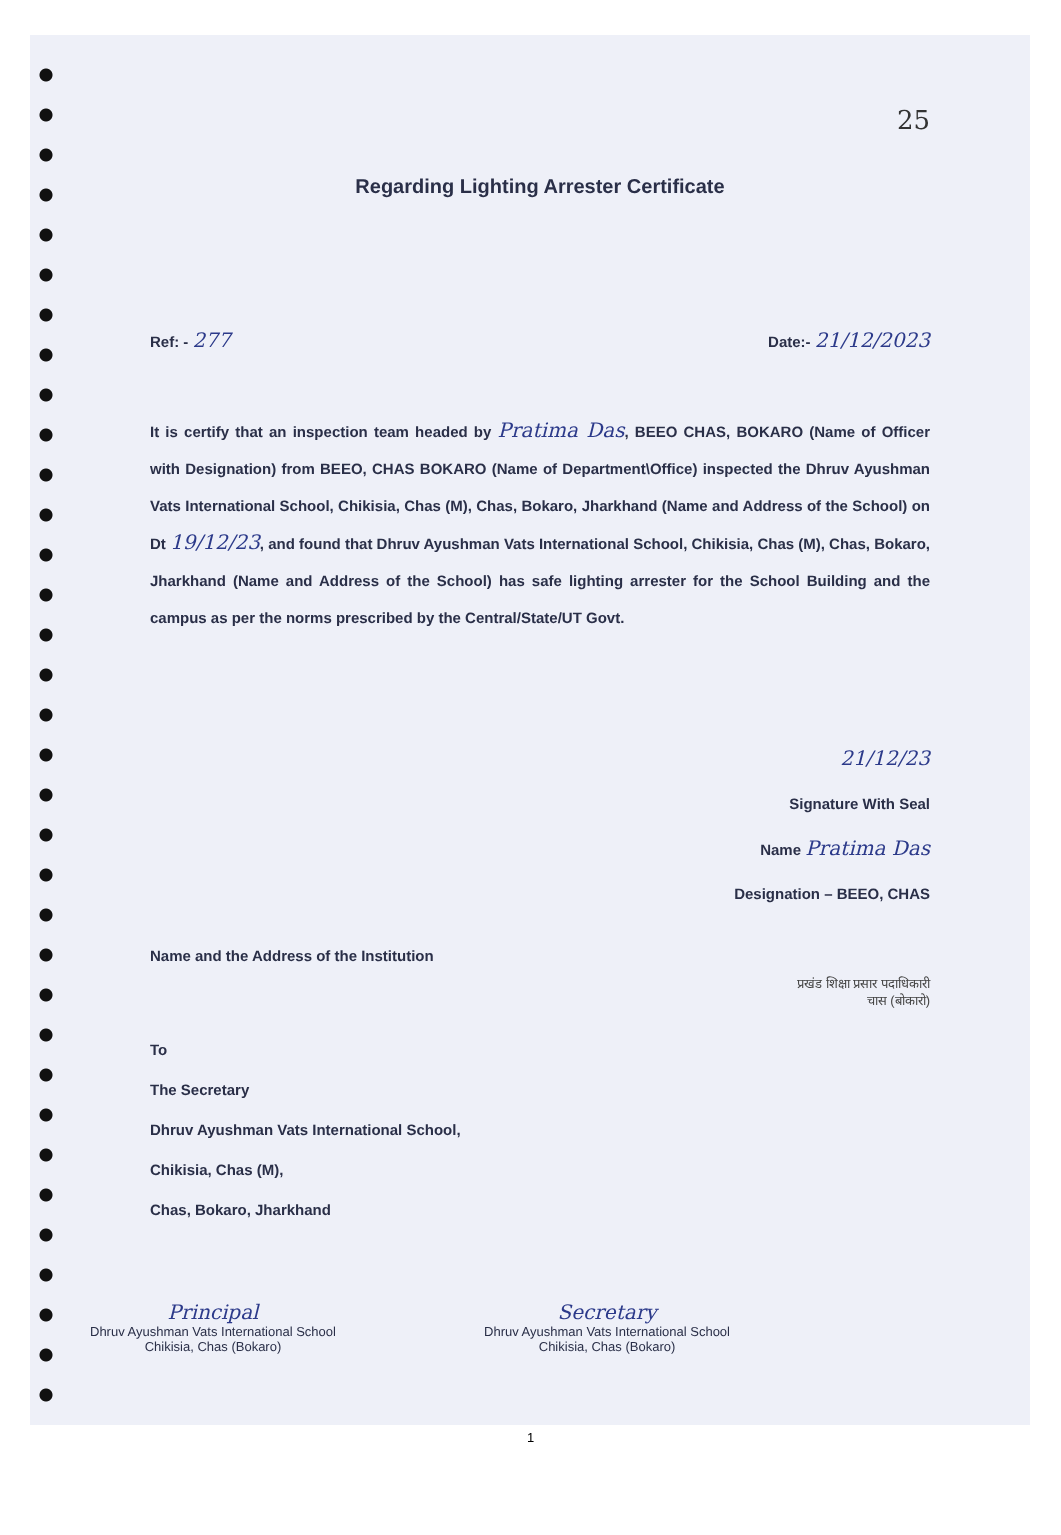25
Regarding Lighting Arrester Certificate
Ref: - 277 Date:- 21/12/2023
It is certify that an inspection team headed by Pratima Das, BEEO CHAS, BOKARO (Name of Officer with Designation) from BEEO, CHAS BOKARO (Name of Department\Office) inspected the Dhruv Ayushman Vats International School, Chikisia, Chas (M), Chas, Bokaro, Jharkhand (Name and Address of the School) on Dt 19/12/23, and found that Dhruv Ayushman Vats International School, Chikisia, Chas (M), Chas, Bokaro, Jharkhand (Name and Address of the School) has safe lighting arrester for the School Building and the campus as per the norms prescribed by the Central/State/UT Govt.
21/12/23
Signature With Seal
Name Pratima Das
Designation – BEEO, CHAS
Name and the Address of the Institution
प्रखंड शिक्षा प्रसार पदाधिकारी
चास (बोकारो)
To
The Secretary
Dhruv Ayushman Vats International School,
Chikisia, Chas (M),
Chas, Bokaro, Jharkhand
Principal
Dhruv Ayushman Vats International School
Chikisia, Chas (Bokaro)
Secretary
Dhruv Ayushman Vats International School
Chikisia, Chas (Bokaro)
1